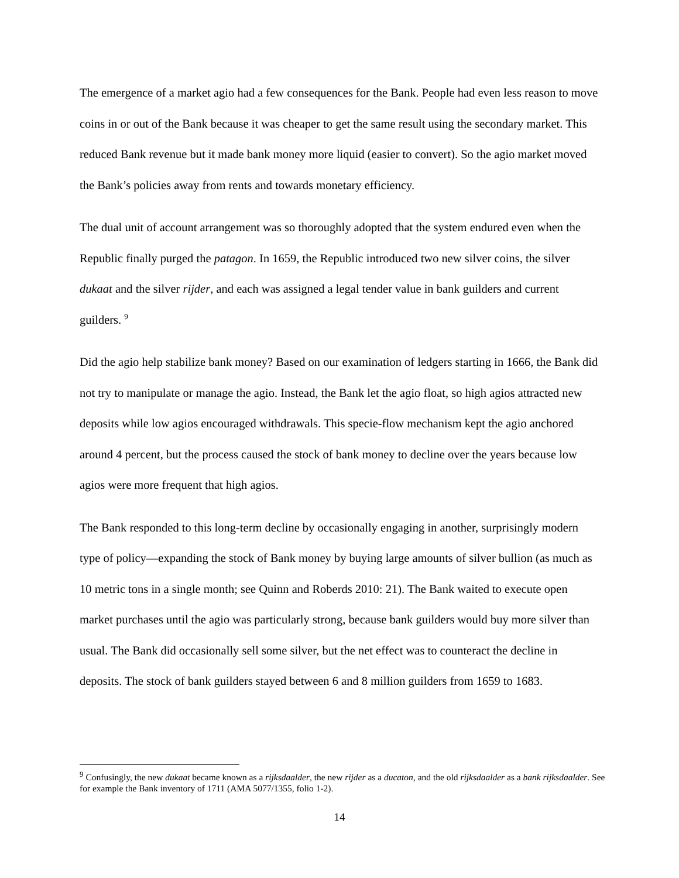The emergence of a market agio had a few consequences for the Bank. People had even less reason to move coins in or out of the Bank because it was cheaper to get the same result using the secondary market. This reduced Bank revenue but it made bank money more liquid (easier to convert). So the agio market moved the Bank’s policies away from rents and towards monetary efficiency.
The dual unit of account arrangement was so thoroughly adopted that the system endured even when the Republic finally purged the patagon. In 1659, the Republic introduced two new silver coins, the silver dukaat and the silver rijder, and each was assigned a legal tender value in bank guilders and current guilders. <sup>9</sup>
Did the agio help stabilize bank money? Based on our examination of ledgers starting in 1666, the Bank did not try to manipulate or manage the agio. Instead, the Bank let the agio float, so high agios attracted new deposits while low agios encouraged withdrawals. This specie-flow mechanism kept the agio anchored around 4 percent, but the process caused the stock of bank money to decline over the years because low agios were more frequent that high agios.
The Bank responded to this long-term decline by occasionally engaging in another, surprisingly modern type of policy—expanding the stock of Bank money by buying large amounts of silver bullion (as much as 10 metric tons in a single month; see Quinn and Roberds 2010: 21). The Bank waited to execute open market purchases until the agio was particularly strong, because bank guilders would buy more silver than usual. The Bank did occasionally sell some silver, but the net effect was to counteract the decline in deposits. The stock of bank guilders stayed between 6 and 8 million guilders from 1659 to 1683.
<sup>9</sup> Confusingly, the new dukaat became known as a rijksdaalder, the new rijder as a ducaton, and the old rijksdaalder as a bank rijksdaalder. See for example the Bank inventory of 1711 (AMA 5077/1355, folio 1-2).
14